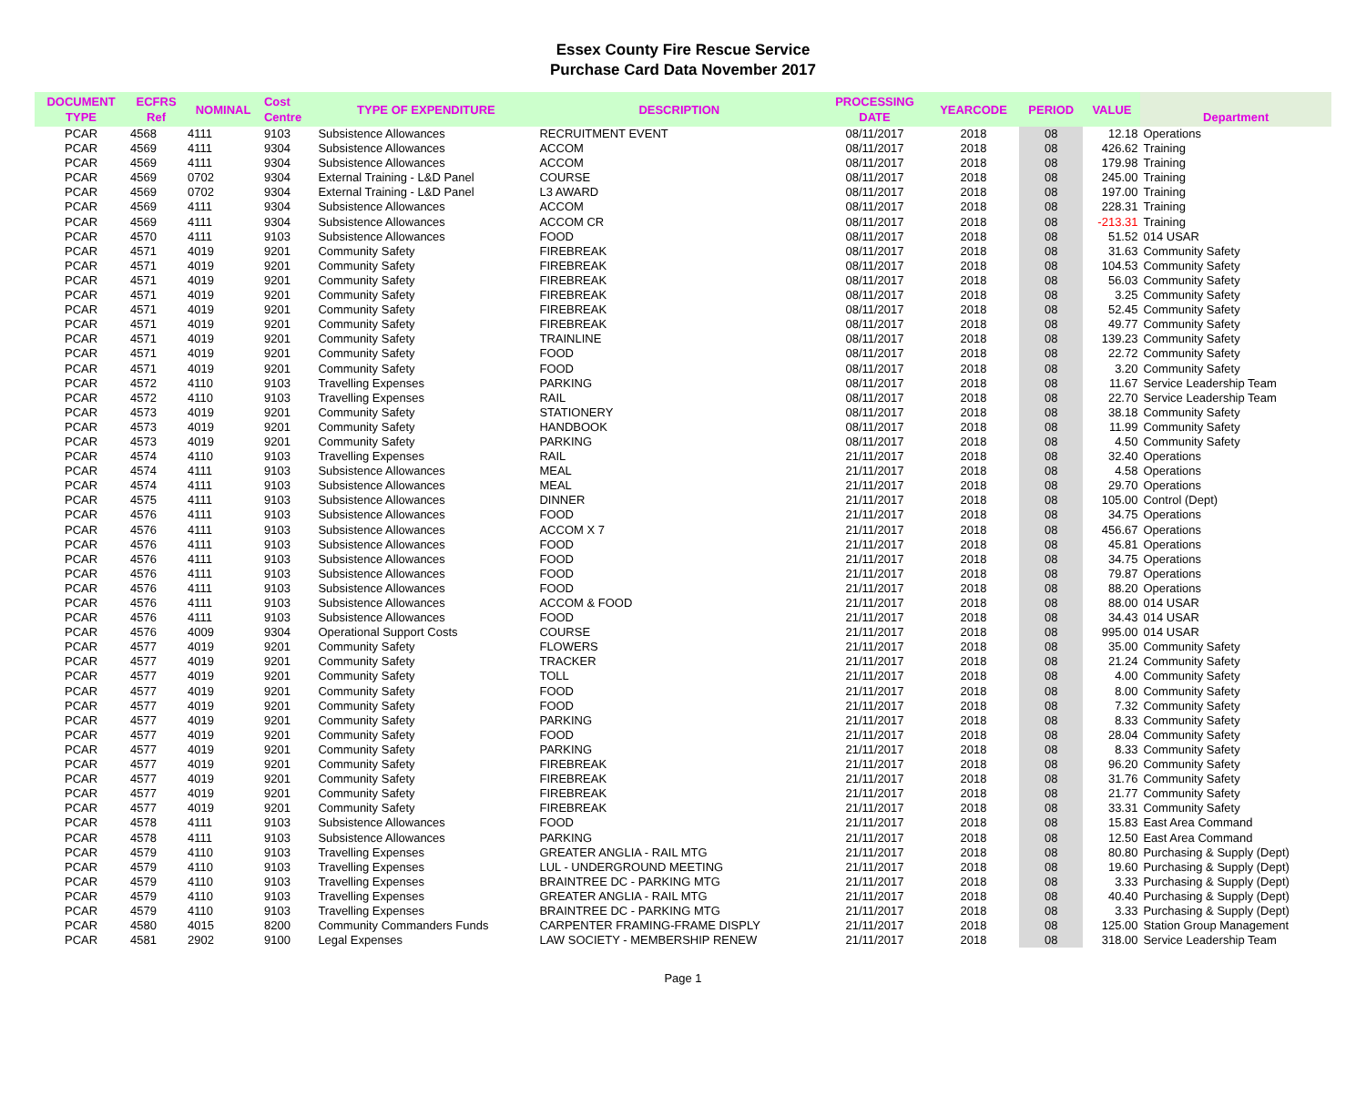Essex County Fire Rescue Service
Purchase Card Data November 2017
| DOCUMENT TYPE | ECFRS Ref | NOMINAL | Cost Centre | TYPE OF EXPENDITURE | DESCRIPTION | PROCESSING DATE | YEARCODE | PERIOD | VALUE | Department |
| --- | --- | --- | --- | --- | --- | --- | --- | --- | --- | --- |
| PCAR | 4568 | 4111 | 9103 | Subsistence Allowances | RECRUITMENT EVENT | 08/11/2017 | 2018 | 08 | 12.18 | Operations |
| PCAR | 4569 | 4111 | 9304 | Subsistence Allowances | ACCOM | 08/11/2017 | 2018 | 08 | 426.62 | Training |
| PCAR | 4569 | 4111 | 9304 | Subsistence Allowances | ACCOM | 08/11/2017 | 2018 | 08 | 179.98 | Training |
| PCAR | 4569 | 0702 | 9304 | External Training - L&D Panel | COURSE | 08/11/2017 | 2018 | 08 | 245.00 | Training |
| PCAR | 4569 | 0702 | 9304 | External Training - L&D Panel | L3 AWARD | 08/11/2017 | 2018 | 08 | 197.00 | Training |
| PCAR | 4569 | 4111 | 9304 | Subsistence Allowances | ACCOM | 08/11/2017 | 2018 | 08 | 228.31 | Training |
| PCAR | 4569 | 4111 | 9304 | Subsistence Allowances | ACCOM CR | 08/11/2017 | 2018 | 08 | -213.31 | Training |
| PCAR | 4570 | 4111 | 9103 | Subsistence Allowances | FOOD | 08/11/2017 | 2018 | 08 | 51.52 | 014 USAR |
| PCAR | 4571 | 4019 | 9201 | Community Safety | FIREBREAK | 08/11/2017 | 2018 | 08 | 31.63 | Community Safety |
| PCAR | 4571 | 4019 | 9201 | Community Safety | FIREBREAK | 08/11/2017 | 2018 | 08 | 104.53 | Community Safety |
| PCAR | 4571 | 4019 | 9201 | Community Safety | FIREBREAK | 08/11/2017 | 2018 | 08 | 56.03 | Community Safety |
| PCAR | 4571 | 4019 | 9201 | Community Safety | FIREBREAK | 08/11/2017 | 2018 | 08 | 3.25 | Community Safety |
| PCAR | 4571 | 4019 | 9201 | Community Safety | FIREBREAK | 08/11/2017 | 2018 | 08 | 52.45 | Community Safety |
| PCAR | 4571 | 4019 | 9201 | Community Safety | FIREBREAK | 08/11/2017 | 2018 | 08 | 49.77 | Community Safety |
| PCAR | 4571 | 4019 | 9201 | Community Safety | TRAINLINE | 08/11/2017 | 2018 | 08 | 139.23 | Community Safety |
| PCAR | 4571 | 4019 | 9201 | Community Safety | FOOD | 08/11/2017 | 2018 | 08 | 22.72 | Community Safety |
| PCAR | 4571 | 4019 | 9201 | Community Safety | FOOD | 08/11/2017 | 2018 | 08 | 3.20 | Community Safety |
| PCAR | 4572 | 4110 | 9103 | Travelling Expenses | PARKING | 08/11/2017 | 2018 | 08 | 11.67 | Service Leadership Team |
| PCAR | 4572 | 4110 | 9103 | Travelling Expenses | RAIL | 08/11/2017 | 2018 | 08 | 22.70 | Service Leadership Team |
| PCAR | 4573 | 4019 | 9201 | Community Safety | STATIONERY | 08/11/2017 | 2018 | 08 | 38.18 | Community Safety |
| PCAR | 4573 | 4019 | 9201 | Community Safety | HANDBOOK | 08/11/2017 | 2018 | 08 | 11.99 | Community Safety |
| PCAR | 4573 | 4019 | 9201 | Community Safety | PARKING | 08/11/2017 | 2018 | 08 | 4.50 | Community Safety |
| PCAR | 4574 | 4110 | 9103 | Travelling Expenses | RAIL | 21/11/2017 | 2018 | 08 | 32.40 | Operations |
| PCAR | 4574 | 4111 | 9103 | Subsistence Allowances | MEAL | 21/11/2017 | 2018 | 08 | 4.58 | Operations |
| PCAR | 4574 | 4111 | 9103 | Subsistence Allowances | MEAL | 21/11/2017 | 2018 | 08 | 29.70 | Operations |
| PCAR | 4575 | 4111 | 9103 | Subsistence Allowances | DINNER | 21/11/2017 | 2018 | 08 | 105.00 | Control (Dept) |
| PCAR | 4576 | 4111 | 9103 | Subsistence Allowances | FOOD | 21/11/2017 | 2018 | 08 | 34.75 | Operations |
| PCAR | 4576 | 4111 | 9103 | Subsistence Allowances | ACCOM X 7 | 21/11/2017 | 2018 | 08 | 456.67 | Operations |
| PCAR | 4576 | 4111 | 9103 | Subsistence Allowances | FOOD | 21/11/2017 | 2018 | 08 | 45.81 | Operations |
| PCAR | 4576 | 4111 | 9103 | Subsistence Allowances | FOOD | 21/11/2017 | 2018 | 08 | 34.75 | Operations |
| PCAR | 4576 | 4111 | 9103 | Subsistence Allowances | FOOD | 21/11/2017 | 2018 | 08 | 79.87 | Operations |
| PCAR | 4576 | 4111 | 9103 | Subsistence Allowances | FOOD | 21/11/2017 | 2018 | 08 | 88.20 | Operations |
| PCAR | 4576 | 4111 | 9103 | Subsistence Allowances | ACCOM & FOOD | 21/11/2017 | 2018 | 08 | 88.00 | 014 USAR |
| PCAR | 4576 | 4111 | 9103 | Subsistence Allowances | FOOD | 21/11/2017 | 2018 | 08 | 34.43 | 014 USAR |
| PCAR | 4576 | 4009 | 9304 | Operational Support Costs | COURSE | 21/11/2017 | 2018 | 08 | 995.00 | 014 USAR |
| PCAR | 4577 | 4019 | 9201 | Community Safety | FLOWERS | 21/11/2017 | 2018 | 08 | 35.00 | Community Safety |
| PCAR | 4577 | 4019 | 9201 | Community Safety | TRACKER | 21/11/2017 | 2018 | 08 | 21.24 | Community Safety |
| PCAR | 4577 | 4019 | 9201 | Community Safety | TOLL | 21/11/2017 | 2018 | 08 | 4.00 | Community Safety |
| PCAR | 4577 | 4019 | 9201 | Community Safety | FOOD | 21/11/2017 | 2018 | 08 | 8.00 | Community Safety |
| PCAR | 4577 | 4019 | 9201 | Community Safety | FOOD | 21/11/2017 | 2018 | 08 | 7.32 | Community Safety |
| PCAR | 4577 | 4019 | 9201 | Community Safety | PARKING | 21/11/2017 | 2018 | 08 | 8.33 | Community Safety |
| PCAR | 4577 | 4019 | 9201 | Community Safety | FOOD | 21/11/2017 | 2018 | 08 | 28.04 | Community Safety |
| PCAR | 4577 | 4019 | 9201 | Community Safety | PARKING | 21/11/2017 | 2018 | 08 | 8.33 | Community Safety |
| PCAR | 4577 | 4019 | 9201 | Community Safety | FIREBREAK | 21/11/2017 | 2018 | 08 | 96.20 | Community Safety |
| PCAR | 4577 | 4019 | 9201 | Community Safety | FIREBREAK | 21/11/2017 | 2018 | 08 | 31.76 | Community Safety |
| PCAR | 4577 | 4019 | 9201 | Community Safety | FIREBREAK | 21/11/2017 | 2018 | 08 | 21.77 | Community Safety |
| PCAR | 4577 | 4019 | 9201 | Community Safety | FIREBREAK | 21/11/2017 | 2018 | 08 | 33.31 | Community Safety |
| PCAR | 4578 | 4111 | 9103 | Subsistence Allowances | FOOD | 21/11/2017 | 2018 | 08 | 15.83 | East Area Command |
| PCAR | 4578 | 4111 | 9103 | Subsistence Allowances | PARKING | 21/11/2017 | 2018 | 08 | 12.50 | East Area Command |
| PCAR | 4579 | 4110 | 9103 | Travelling Expenses | GREATER ANGLIA - RAIL MTG | 21/11/2017 | 2018 | 08 | 80.80 | Purchasing & Supply (Dept) |
| PCAR | 4579 | 4110 | 9103 | Travelling Expenses | LUL - UNDERGROUND MEETING | 21/11/2017 | 2018 | 08 | 19.60 | Purchasing & Supply (Dept) |
| PCAR | 4579 | 4110 | 9103 | Travelling Expenses | BRAINTREE DC - PARKING MTG | 21/11/2017 | 2018 | 08 | 3.33 | Purchasing & Supply (Dept) |
| PCAR | 4579 | 4110 | 9103 | Travelling Expenses | GREATER ANGLIA - RAIL MTG | 21/11/2017 | 2018 | 08 | 40.40 | Purchasing & Supply (Dept) |
| PCAR | 4579 | 4110 | 9103 | Travelling Expenses | BRAINTREE DC - PARKING MTG | 21/11/2017 | 2018 | 08 | 3.33 | Purchasing & Supply (Dept) |
| PCAR | 4580 | 4015 | 8200 | Community Commanders Funds | CARPENTER FRAMING-FRAME DISPLY | 21/11/2017 | 2018 | 08 | 125.00 | Station Group Management |
| PCAR | 4581 | 2902 | 9100 | Legal Expenses | LAW SOCIETY - MEMBERSHIP RENEW | 21/11/2017 | 2018 | 08 | 318.00 | Service Leadership Team |
Page 1